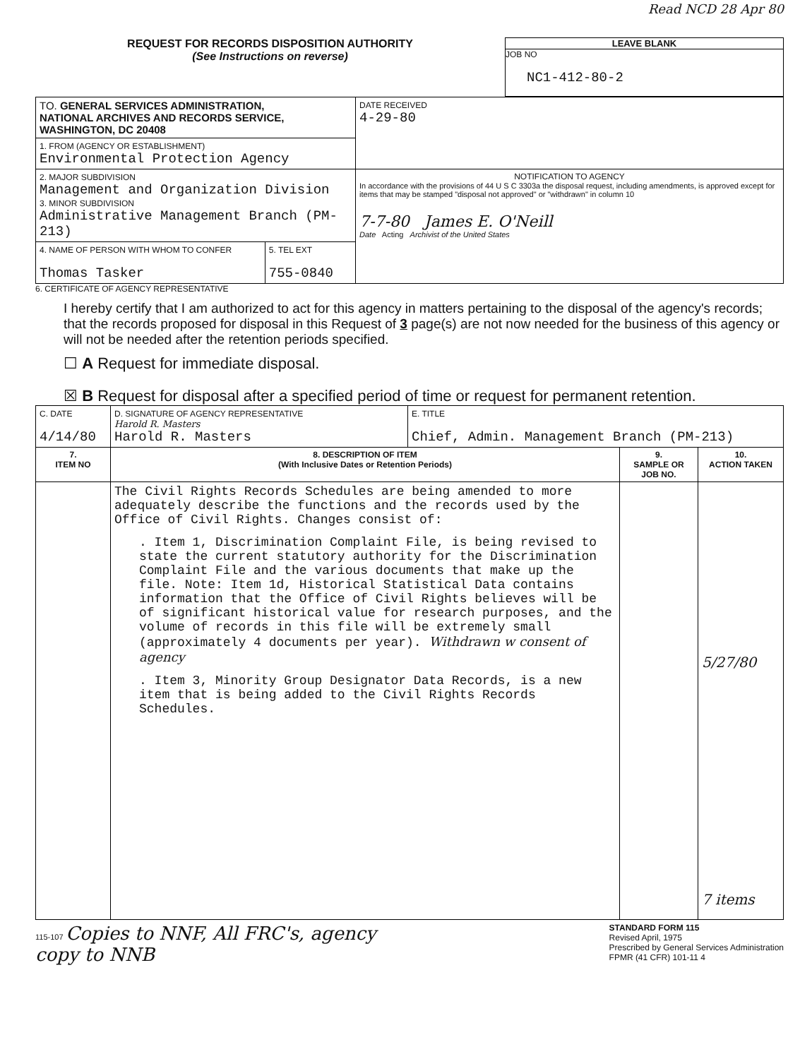Read NCD 28 Apr 80
REQUEST FOR RECORDS DISPOSITION AUTHORITY
(See Instructions on reverse)
LEAVE BLANK
JOB NO
NC1-412-80-2
| TO. GENERAL SERVICES ADMINISTRATION, NATIONAL ARCHIVES AND RECORDS SERVICE, WASHINGTON, DC 20408 | | DATE RECEIVED 4-29-80 |
| 1. FROM (AGENCY OR ESTABLISHMENT) Environmental Protection Agency | | |
| 2. MAJOR SUBDIVISION Management and Organization Division 3. MINOR SUBDIVISION Administrative Management Branch (PM-213) | | NOTIFICATION TO AGENCY In accordance with the provisions of 44 U S C 3303a the disposal request, including amendments, is approved except for items that may be stamped "disposal not approved" or "withdrawn" in column 10 7-7-80 James E. O'Neill Date Acting Archivist of the United States |
| 4. NAME OF PERSON WITH WHOM TO CONFER Thomas Tasker | 5. TEL EXT 755-0840 | |
6. CERTIFICATE OF AGENCY REPRESENTATIVE
I hereby certify that I am authorized to act for this agency in matters pertaining to the disposal of the agency's records; that the records proposed for disposal in this Request of 3 page(s) are not now needed for the business of this agency or will not be needed after the retention periods specified.
☐ A Request for immediate disposal.
☒ B Request for disposal after a specified period of time or request for permanent retention.
| C. DATE 4/14/80 | D. SIGNATURE OF AGENCY REPRESENTATIVE Harold R. Masters Harold R. Masters | E. TITLE Chief, Admin. Management Branch (PM-213) | | |
| 7. ITEM NO | 8. DESCRIPTION OF ITEM (With Inclusive Dates or Retention Periods) | | 9. SAMPLE OR JOB NO. | 10. ACTION TAKEN |
| | The Civil Rights Records Schedules are being amended to more adequately describe the functions and the records used by the Office of Civil Rights. Changes consist of: . Item 1, Discrimination Complaint File, is being revised to state the current statutory authority for the Discrimination Complaint File and the various documents that make up the file. Note: Item 1d, Historical Statistical Data contains information that the Office of Civil Rights believes will be of significant historical value for research purposes, and the volume of records in this file will be extremely small (approximately 4 documents per year). Withdrawn w consent of agency . Item 3, Minority Group Designator Data Records, is a new item that is being added to the Civil Rights Records Schedules. | | | 5/27/80 7 items |
115-107 Copies to NNF, All FRC's, agency
copy to NNB
STANDARD FORM 115
Revised April, 1975
Prescribed by General Services Administration
FPMR (41 CFR) 101-11 4